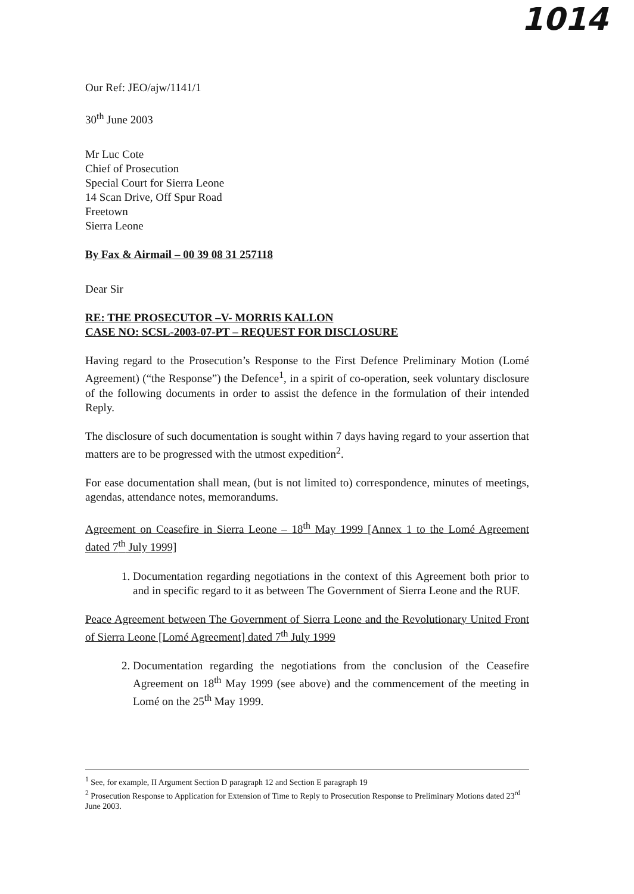1014
Our Ref: JEO/ajw/1141/1
30<sup>th</sup> June 2003
Mr Luc Cote
Chief of Prosecution
Special Court for Sierra Leone
14 Scan Drive, Off Spur Road
Freetown
Sierra Leone
By Fax & Airmail – 00 39 08 31 257118
Dear Sir
RE: THE PROSECUTOR –V- MORRIS KALLON
CASE NO: SCSL-2003-07-PT – REQUEST FOR DISCLOSURE
Having regard to the Prosecution’s Response to the First Defence Preliminary Motion (Lomé Agreement) (“the Response”) the Defence<sup>1</sup>, in a spirit of co-operation, seek voluntary disclosure of the following documents in order to assist the defence in the formulation of their intended Reply.
The disclosure of such documentation is sought within 7 days having regard to your assertion that matters are to be progressed with the utmost expedition<sup>2</sup>.
For ease documentation shall mean, (but is not limited to) correspondence, minutes of meetings, agendas, attendance notes, memorandums.
Agreement on Ceasefire in Sierra Leone – 18<sup>th</sup> May 1999 [Annex 1 to the Lomé Agreement dated 7<sup>th</sup> July 1999]
1. Documentation regarding negotiations in the context of this Agreement both prior to and in specific regard to it as between The Government of Sierra Leone and the RUF.
Peace Agreement between The Government of Sierra Leone and the Revolutionary United Front of Sierra Leone [Lomé Agreement] dated 7<sup>th</sup> July 1999
2. Documentation regarding the negotiations from the conclusion of the Ceasefire Agreement on 18<sup>th</sup> May 1999 (see above) and the commencement of the meeting in Lomé on the 25<sup>th</sup> May 1999.
<sup>1</sup> See, for example, II Argument Section D paragraph 12 and Section E paragraph 19
<sup>2</sup> Prosecution Response to Application for Extension of Time to Reply to Prosecution Response to Preliminary Motions dated 23<sup>rd</sup> June 2003.